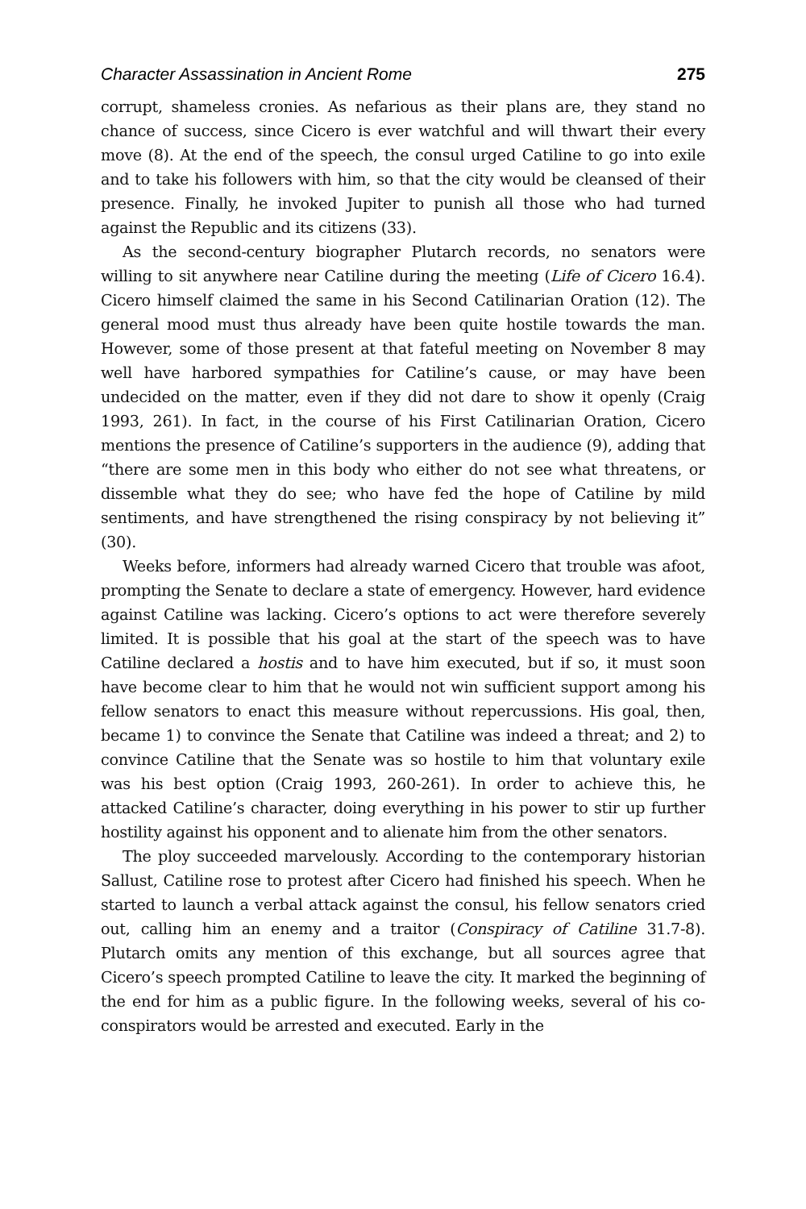Character Assassination in Ancient Rome 275
corrupt, shameless cronies. As nefarious as their plans are, they stand no chance of success, since Cicero is ever watchful and will thwart their every move (8). At the end of the speech, the consul urged Catiline to go into exile and to take his followers with him, so that the city would be cleansed of their presence. Finally, he invoked Jupiter to punish all those who had turned against the Republic and its citizens (33).
As the second-century biographer Plutarch records, no senators were willing to sit anywhere near Catiline during the meeting (Life of Cicero 16.4). Cicero himself claimed the same in his Second Catilinarian Oration (12). The general mood must thus already have been quite hostile towards the man. However, some of those present at that fateful meeting on November 8 may well have harbored sympathies for Catiline’s cause, or may have been undecided on the matter, even if they did not dare to show it openly (Craig 1993, 261). In fact, in the course of his First Catilinarian Oration, Cicero mentions the presence of Catiline’s supporters in the audience (9), adding that “there are some men in this body who either do not see what threatens, or dissemble what they do see; who have fed the hope of Catiline by mild sentiments, and have strengthened the rising conspiracy by not believing it” (30).
Weeks before, informers had already warned Cicero that trouble was afoot, prompting the Senate to declare a state of emergency. However, hard evidence against Catiline was lacking. Cicero’s options to act were therefore severely limited. It is possible that his goal at the start of the speech was to have Catiline declared a hostis and to have him executed, but if so, it must soon have become clear to him that he would not win sufficient support among his fellow senators to enact this measure without repercussions. His goal, then, became 1) to convince the Senate that Catiline was indeed a threat; and 2) to convince Catiline that the Senate was so hostile to him that voluntary exile was his best option (Craig 1993, 260-261). In order to achieve this, he attacked Catiline’s character, doing everything in his power to stir up further hostility against his opponent and to alienate him from the other senators.
The ploy succeeded marvelously. According to the contemporary historian Sallust, Catiline rose to protest after Cicero had finished his speech. When he started to launch a verbal attack against the consul, his fellow senators cried out, calling him an enemy and a traitor (Conspiracy of Catiline 31.7-8). Plutarch omits any mention of this exchange, but all sources agree that Cicero’s speech prompted Catiline to leave the city. It marked the beginning of the end for him as a public figure. In the following weeks, several of his co-conspirators would be arrested and executed. Early in the